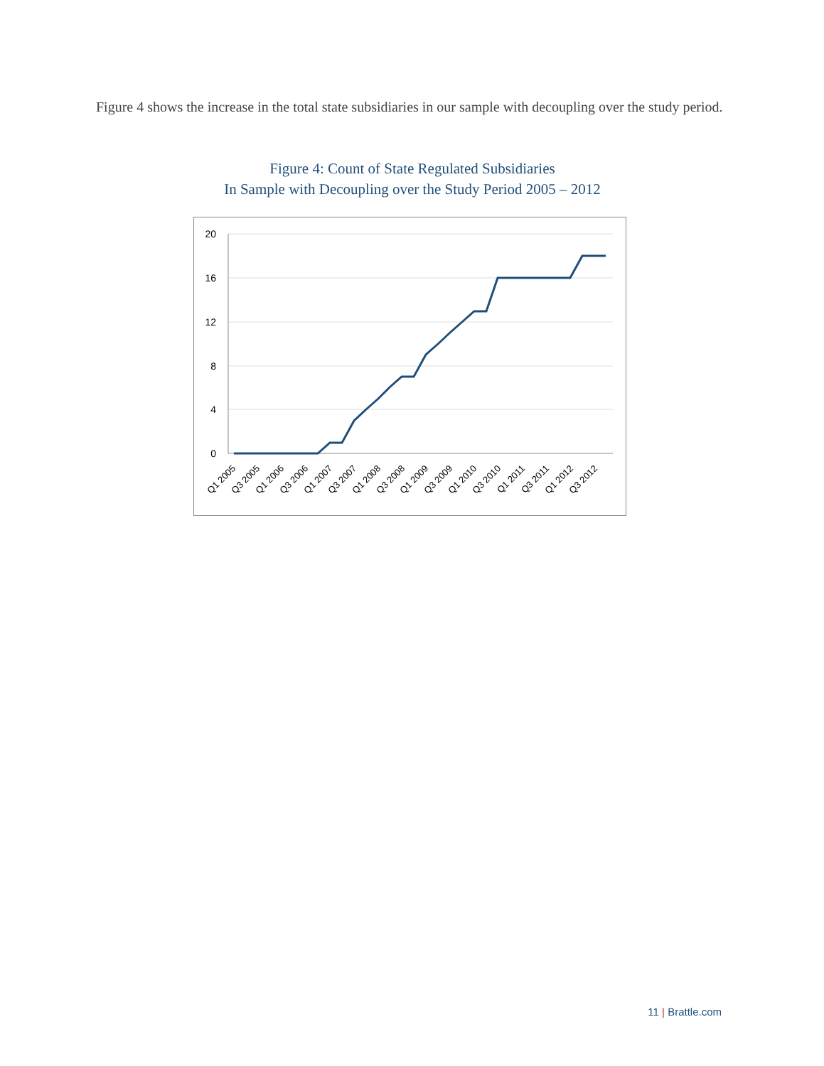Figure 4 shows the increase in the total state subsidiaries in our sample with decoupling over the study period.
Figure 4: Count of State Regulated Subsidiaries
In Sample with Decoupling over the Study Period 2005 – 2012
20
16
12
8
4
0
Q1 2005
Q3 2005
Q1 2006
Q3 2006
Q1 2007
Q3 2007
Q1 2008
Q3 2008
Q1 2009
Q3 2009
Q1 2010
Q3 2010
Q1 2011
Q3 2011
Q1 2012
Q3 2012
11 | Brattle.com